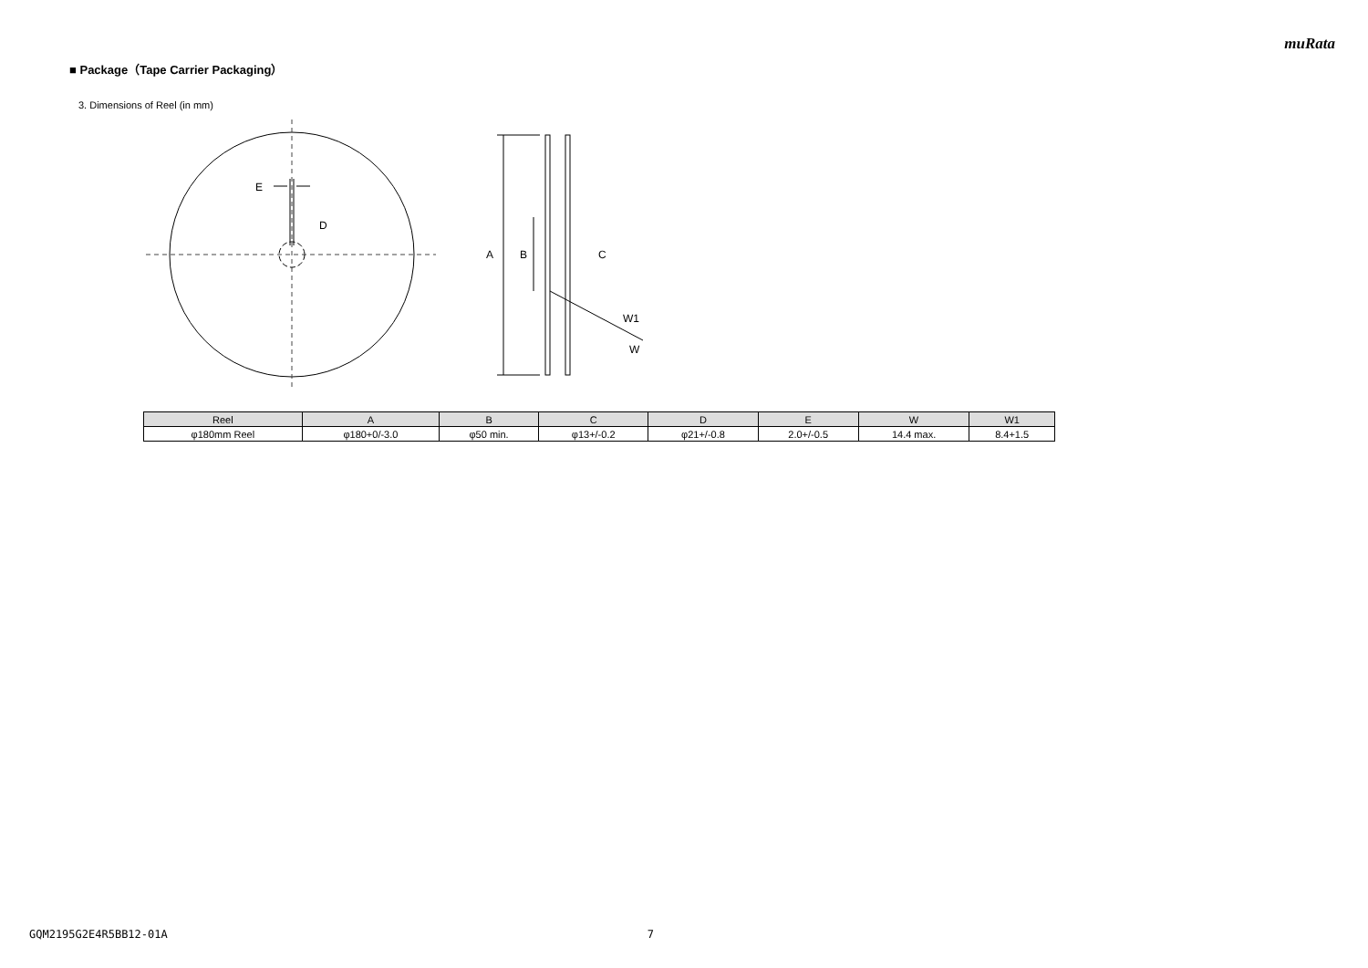muRata
■ Package（Tape Carrier Packaging）
3. Dimensions of Reel (in mm)
E
D
A
B
C
W1
W
| Reel | A | B | C | D | E | W | W1 |
| --- | --- | --- | --- | --- | --- | --- | --- |
| φ180mm Reel | φ180+0/-3.0 | φ50 min. | φ13+/-0.2 | φ21+/-0.8 | 2.0+/-0.5 | 14.4 max. | 8.4+1.5 |
GQM2195G2E4R5BB12-01A 7